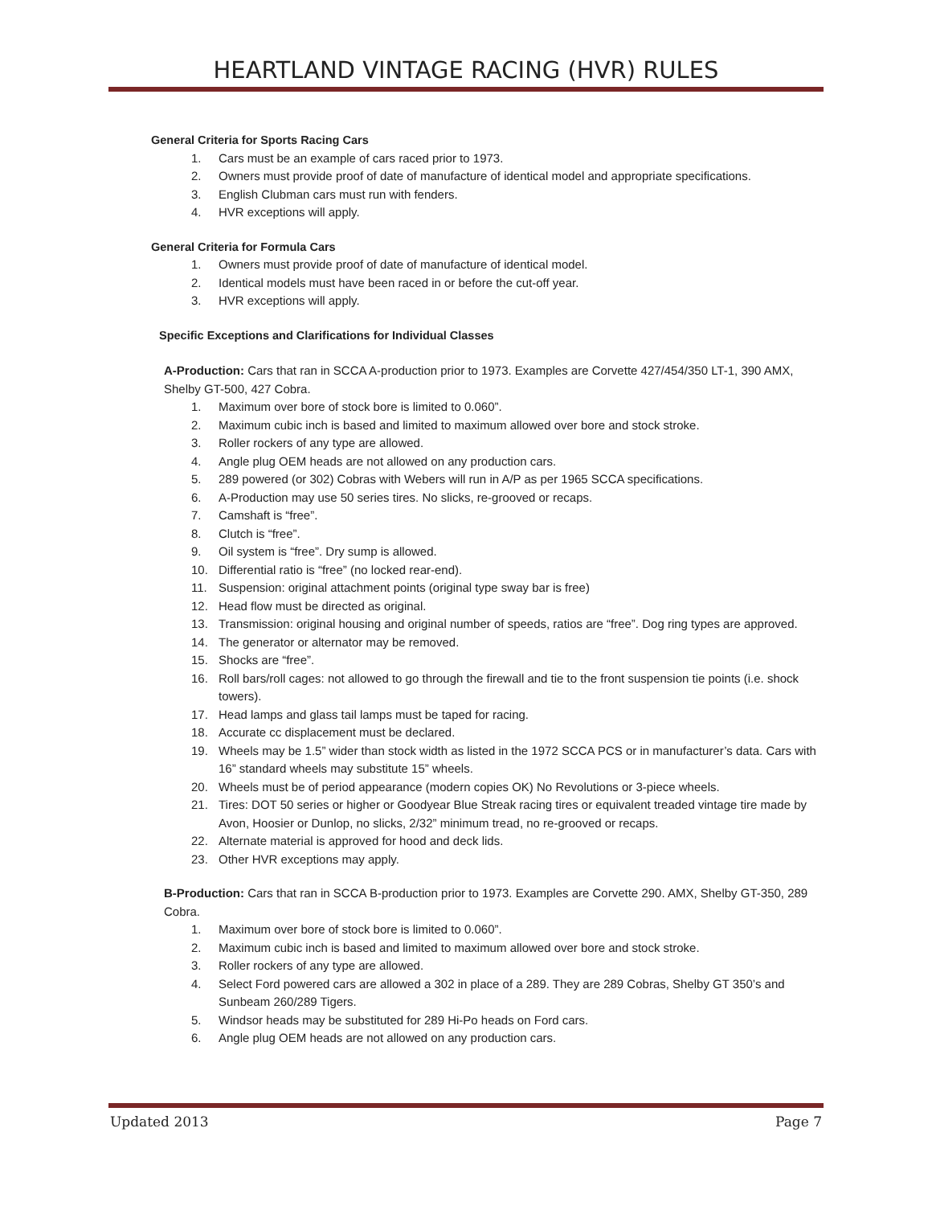HEARTLAND VINTAGE RACING (HVR) RULES
General Criteria for Sports Racing Cars
1. Cars must be an example of cars raced prior to 1973.
2. Owners must provide proof of date of manufacture of identical model and appropriate specifications.
3. English Clubman cars must run with fenders.
4. HVR exceptions will apply.
General Criteria for Formula Cars
1. Owners must provide proof of date of manufacture of identical model.
2. Identical models must have been raced in or before the cut-off year.
3. HVR exceptions will apply.
Specific Exceptions and Clarifications for Individual Classes
A-Production: Cars that ran in SCCA A-production prior to 1973. Examples are Corvette 427/454/350 LT-1, 390 AMX, Shelby GT-500, 427 Cobra.
1. Maximum over bore of stock bore is limited to 0.060”.
2. Maximum cubic inch is based and limited to maximum allowed over bore and stock stroke.
3. Roller rockers of any type are allowed.
4. Angle plug OEM heads are not allowed on any production cars.
5. 289 powered (or 302) Cobras with Webers will run in A/P as per 1965 SCCA specifications.
6. A-Production may use 50 series tires. No slicks, re-grooved or recaps.
7. Camshaft is “free”.
8. Clutch is “free”.
9. Oil system is “free”. Dry sump is allowed.
10. Differential ratio is “free” (no locked rear-end).
11. Suspension: original attachment points (original type sway bar is free)
12. Head flow must be directed as original.
13. Transmission: original housing and original number of speeds, ratios are “free”. Dog ring types are approved.
14. The generator or alternator may be removed.
15. Shocks are “free”.
16. Roll bars/roll cages: not allowed to go through the firewall and tie to the front suspension tie points (i.e. shock towers).
17. Head lamps and glass tail lamps must be taped for racing.
18. Accurate cc displacement must be declared.
19. Wheels may be 1.5” wider than stock width as listed in the 1972 SCCA PCS or in manufacturer’s data. Cars with 16” standard wheels may substitute 15” wheels.
20. Wheels must be of period appearance (modern copies OK) No Revolutions or 3-piece wheels.
21. Tires: DOT 50 series or higher or Goodyear Blue Streak racing tires or equivalent treaded vintage tire made by Avon, Hoosier or Dunlop, no slicks, 2/32” minimum tread, no re-grooved or recaps.
22. Alternate material is approved for hood and deck lids.
23. Other HVR exceptions may apply.
B-Production: Cars that ran in SCCA B-production prior to 1973. Examples are Corvette 290. AMX, Shelby GT-350, 289 Cobra.
1. Maximum over bore of stock bore is limited to 0.060”.
2. Maximum cubic inch is based and limited to maximum allowed over bore and stock stroke.
3. Roller rockers of any type are allowed.
4. Select Ford powered cars are allowed a 302 in place of a 289. They are 289 Cobras, Shelby GT 350’s and Sunbeam 260/289 Tigers.
5. Windsor heads may be substituted for 289 Hi-Po heads on Ford cars.
6. Angle plug OEM heads are not allowed on any production cars.
Updated 2013 Page 7